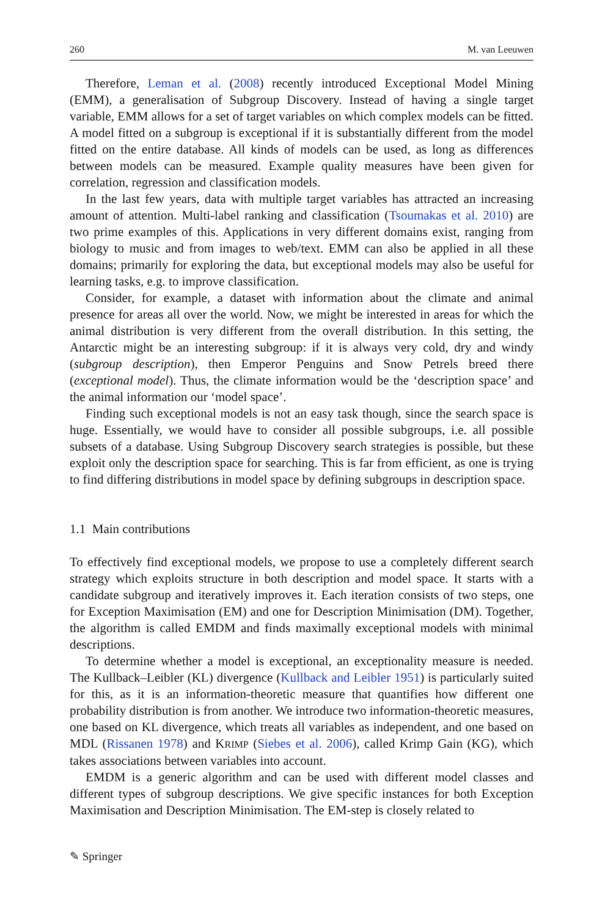260 M. van Leeuwen
Therefore, Leman et al. (2008) recently introduced Exceptional Model Mining (EMM), a generalisation of Subgroup Discovery. Instead of having a single target variable, EMM allows for a set of target variables on which complex models can be fitted. A model fitted on a subgroup is exceptional if it is substantially different from the model fitted on the entire database. All kinds of models can be used, as long as differences between models can be measured. Example quality measures have been given for correlation, regression and classification models.
In the last few years, data with multiple target variables has attracted an increasing amount of attention. Multi-label ranking and classification (Tsoumakas et al. 2010) are two prime examples of this. Applications in very different domains exist, ranging from biology to music and from images to web/text. EMM can also be applied in all these domains; primarily for exploring the data, but exceptional models may also be useful for learning tasks, e.g. to improve classification.
Consider, for example, a dataset with information about the climate and animal presence for areas all over the world. Now, we might be interested in areas for which the animal distribution is very different from the overall distribution. In this setting, the Antarctic might be an interesting subgroup: if it is always very cold, dry and windy (subgroup description), then Emperor Penguins and Snow Petrels breed there (exceptional model). Thus, the climate information would be the ‘description space’ and the animal information our ‘model space’.
Finding such exceptional models is not an easy task though, since the search space is huge. Essentially, we would have to consider all possible subgroups, i.e. all possible subsets of a database. Using Subgroup Discovery search strategies is possible, but these exploit only the description space for searching. This is far from efficient, as one is trying to find differing distributions in model space by defining subgroups in description space.
1.1 Main contributions
To effectively find exceptional models, we propose to use a completely different search strategy which exploits structure in both description and model space. It starts with a candidate subgroup and iteratively improves it. Each iteration consists of two steps, one for Exception Maximisation (EM) and one for Description Minimisation (DM). Together, the algorithm is called EMDM and finds maximally exceptional models with minimal descriptions.
To determine whether a model is exceptional, an exceptionality measure is needed. The Kullback–Leibler (KL) divergence (Kullback and Leibler 1951) is particularly suited for this, as it is an information-theoretic measure that quantifies how different one probability distribution is from another. We introduce two information-theoretic measures, one based on KL divergence, which treats all variables as independent, and one based on MDL (Rissanen 1978) and KRIMP (Siebes et al. 2006), called Krimp Gain (KG), which takes associations between variables into account.
EMDM is a generic algorithm and can be used with different model classes and different types of subgroup descriptions. We give specific instances for both Exception Maximisation and Description Minimisation. The EM-step is closely related to
✎ Springer